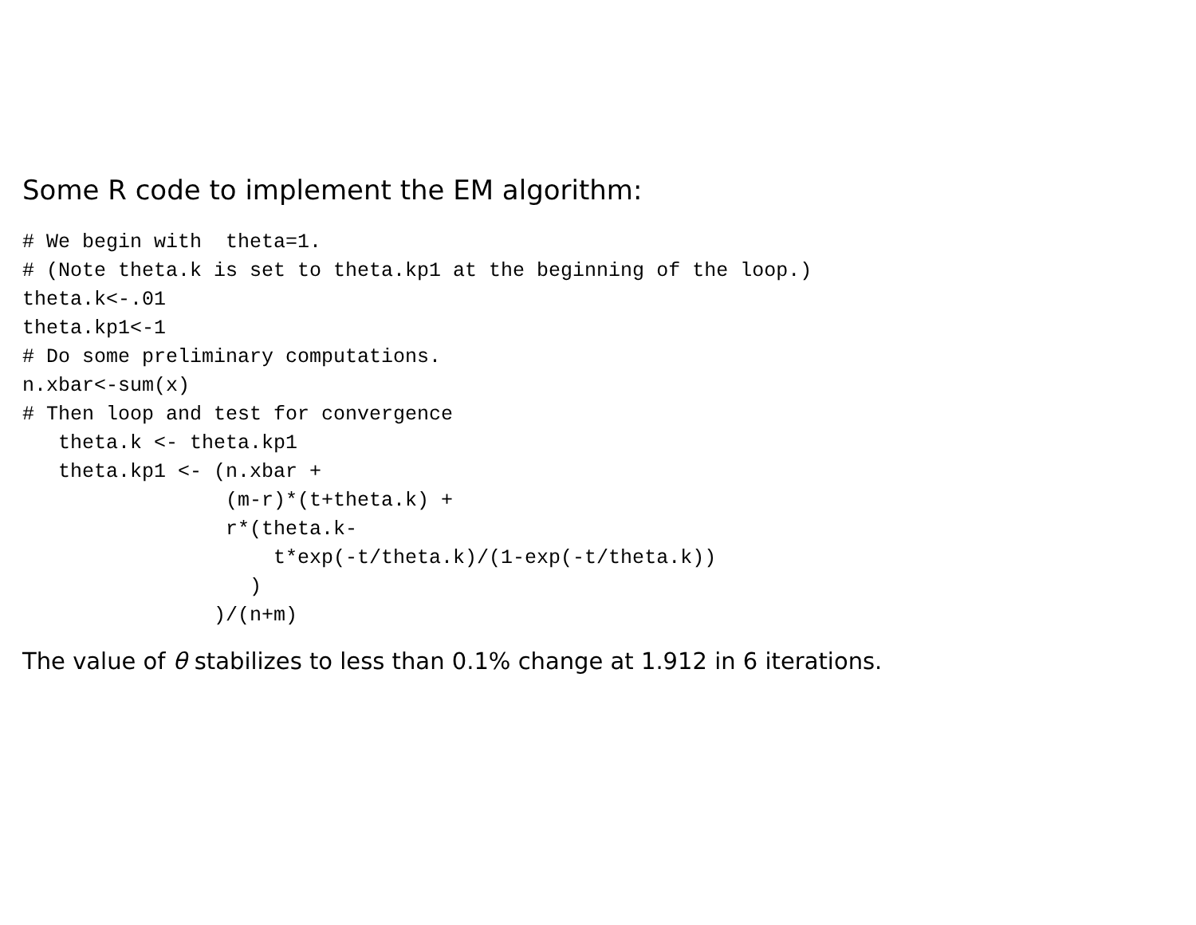Some R code to implement the EM algorithm:
# We begin with  theta=1.
# (Note theta.k is set to theta.kp1 at the beginning of the loop.)
theta.k<-.01
theta.kp1<-1
# Do some preliminary computations.
n.xbar<-sum(x)
# Then loop and test for convergence
   theta.k <- theta.kp1
   theta.kp1 <- (n.xbar +
                 (m-r)*(t+theta.k) +
                 r*(theta.k-
                     t*exp(-t/theta.k)/(1-exp(-t/theta.k))
                   )
                )/(n+m)
The value of θ stabilizes to less than 0.1% change at 1.912 in 6 iterations.